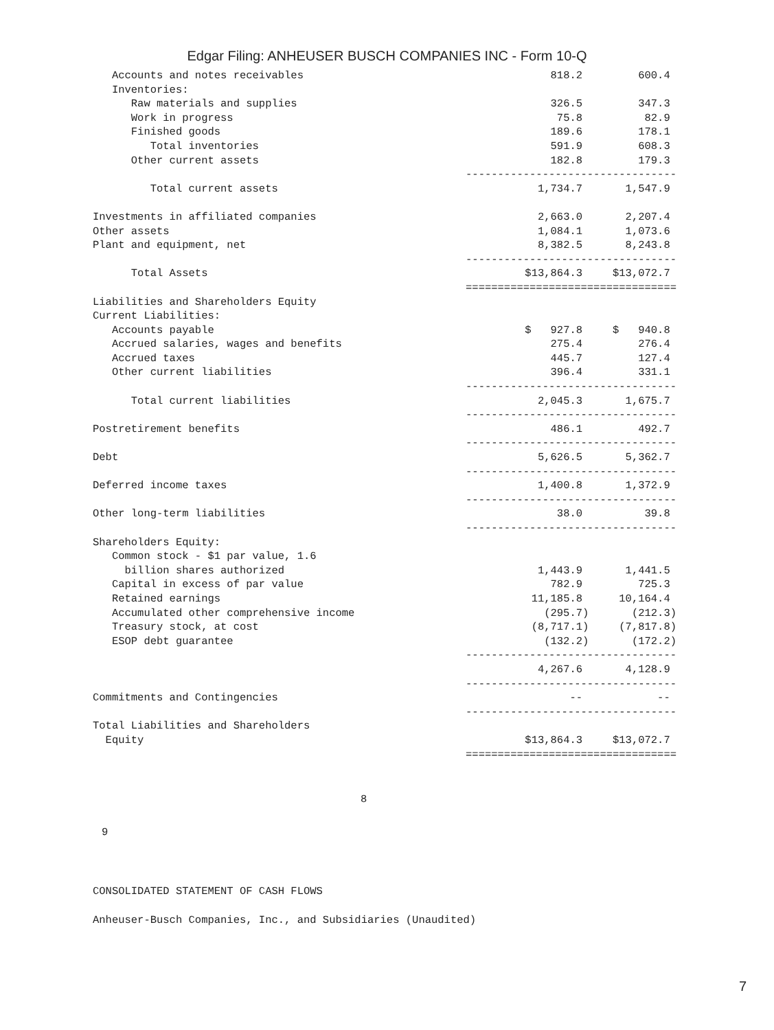Edgar Filing: ANHEUSER BUSCH COMPANIES INC - Form 10-Q
| Accounts and notes receivables | 818.2 | 600.4 |
| Inventories: | | |
| Raw materials and supplies | 326.5 | 347.3 |
| Work in progress | 75.8 | 82.9 |
| Finished goods | 189.6 | 178.1 |
| Total inventories | 591.9 | 608.3 |
| Other current assets | 182.8 | 179.3 |
| | --------------------------------- | |
| Total current assets | 1,734.7 | 1,547.9 |
| Investments in affiliated companies | 2,663.0 | 2,207.4 |
| Other assets | 1,084.1 | 1,073.6 |
| Plant and equipment, net | 8,382.5 | 8,243.8 |
| | --------------------------------- | |
| Total Assets | $13,864.3 | $13,072.7 |
| | ================================= | |
| Liabilities and Shareholders Equity | | |
| Current Liabilities: | | |
| Accounts payable | $ 927.8 | $ 940.8 |
| Accrued salaries, wages and benefits | 275.4 | 276.4 |
| Accrued taxes | 445.7 | 127.4 |
| Other current liabilities | 396.4 | 331.1 |
| | --------------------------------- | |
| Total current liabilities | 2,045.3 | 1,675.7 |
| | --------------------------------- | |
| Postretirement benefits | 486.1 | 492.7 |
| | --------------------------------- | |
| Debt | 5,626.5 | 5,362.7 |
| | --------------------------------- | |
| Deferred income taxes | 1,400.8 | 1,372.9 |
| | --------------------------------- | |
| Other long-term liabilities | 38.0 | 39.8 |
| | --------------------------------- | |
| Shareholders Equity: | | |
| Common stock - $1 par value, 1.6 | | |
| billion shares authorized | 1,443.9 | 1,441.5 |
| Capital in excess of par value | 782.9 | 725.3 |
| Retained earnings | 11,185.8 | 10,164.4 |
| Accumulated other comprehensive income | (295.7) | (212.3) |
| Treasury stock, at cost | (8,717.1) | (7,817.8) |
| ESOP debt guarantee | (132.2) | (172.2) |
| | --------------------------------- | |
| | 4,267.6 | 4,128.9 |
| | --------------------------------- | |
| Commitments and Contingencies | -- | -- |
| | --------------------------------- | |
| Total Liabilities and Shareholders | | |
| Equity | $13,864.3 | $13,072.7 |
| | ================================= | |
8
9
CONSOLIDATED STATEMENT OF CASH FLOWS
Anheuser-Busch Companies, Inc., and Subsidiaries (Unaudited)
7